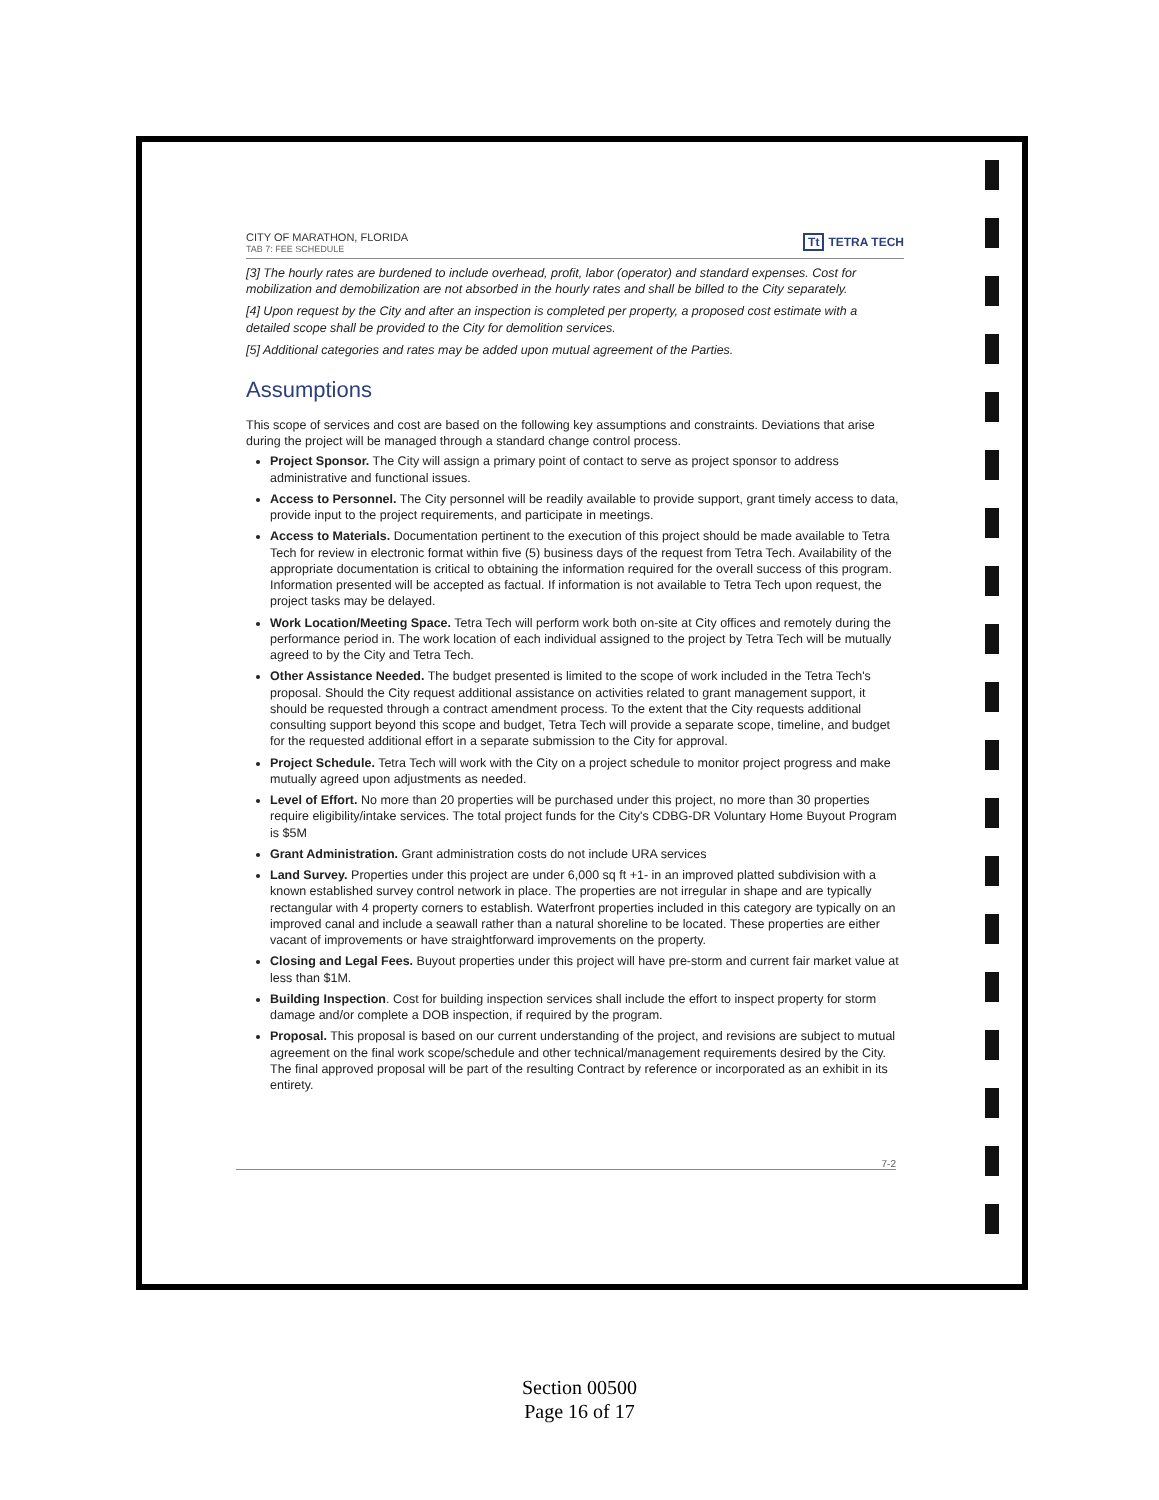CITY OF MARATHON, FLORIDA
TAB 7: FEE SCHEDULE
Tt TETRA TECH
[3] The hourly rates are burdened to include overhead, profit, labor (operator) and standard expenses. Cost for mobilization and demobilization are not absorbed in the hourly rates and shall be billed to the City separately.
[4] Upon request by the City and after an inspection is completed per property, a proposed cost estimate with a detailed scope shall be provided to the City for demolition services.
[5] Additional categories and rates may be added upon mutual agreement of the Parties.
Assumptions
This scope of services and cost are based on the following key assumptions and constraints. Deviations that arise during the project will be managed through a standard change control process.
Project Sponsor. The City will assign a primary point of contact to serve as project sponsor to address administrative and functional issues.
Access to Personnel. The City personnel will be readily available to provide support, grant timely access to data, provide input to the project requirements, and participate in meetings.
Access to Materials. Documentation pertinent to the execution of this project should be made available to Tetra Tech for review in electronic format within five (5) business days of the request from Tetra Tech. Availability of the appropriate documentation is critical to obtaining the information required for the overall success of this program. Information presented will be accepted as factual. If information is not available to Tetra Tech upon request, the project tasks may be delayed.
Work Location/Meeting Space. Tetra Tech will perform work both on-site at City offices and remotely during the performance period in. The work location of each individual assigned to the project by Tetra Tech will be mutually agreed to by the City and Tetra Tech.
Other Assistance Needed. The budget presented is limited to the scope of work included in the Tetra Tech's proposal. Should the City request additional assistance on activities related to grant management support, it should be requested through a contract amendment process. To the extent that the City requests additional consulting support beyond this scope and budget, Tetra Tech will provide a separate scope, timeline, and budget for the requested additional effort in a separate submission to the City for approval.
Project Schedule. Tetra Tech will work with the City on a project schedule to monitor project progress and make mutually agreed upon adjustments as needed.
Level of Effort. No more than 20 properties will be purchased under this project, no more than 30 properties require eligibility/intake services. The total project funds for the City's CDBG-DR Voluntary Home Buyout Program is $5M
Grant Administration. Grant administration costs do not include URA services
Land Survey. Properties under this project are under 6,000 sq ft +1- in an improved platted subdivision with a known established survey control network in place. The properties are not irregular in shape and are typically rectangular with 4 property corners to establish. Waterfront properties included in this category are typically on an improved canal and include a seawall rather than a natural shoreline to be located. These properties are either vacant of improvements or have straightforward improvements on the property.
Closing and Legal Fees. Buyout properties under this project will have pre-storm and current fair market value at less than $1M.
Building Inspection. Cost for building inspection services shall include the effort to inspect property for storm damage and/or complete a DOB inspection, if required by the program.
Proposal. This proposal is based on our current understanding of the project, and revisions are subject to mutual agreement on the final work scope/schedule and other technical/management requirements desired by the City. The final approved proposal will be part of the resulting Contract by reference or incorporated as an exhibit in its entirety.
7-2
Section 00500
Page 16 of 17